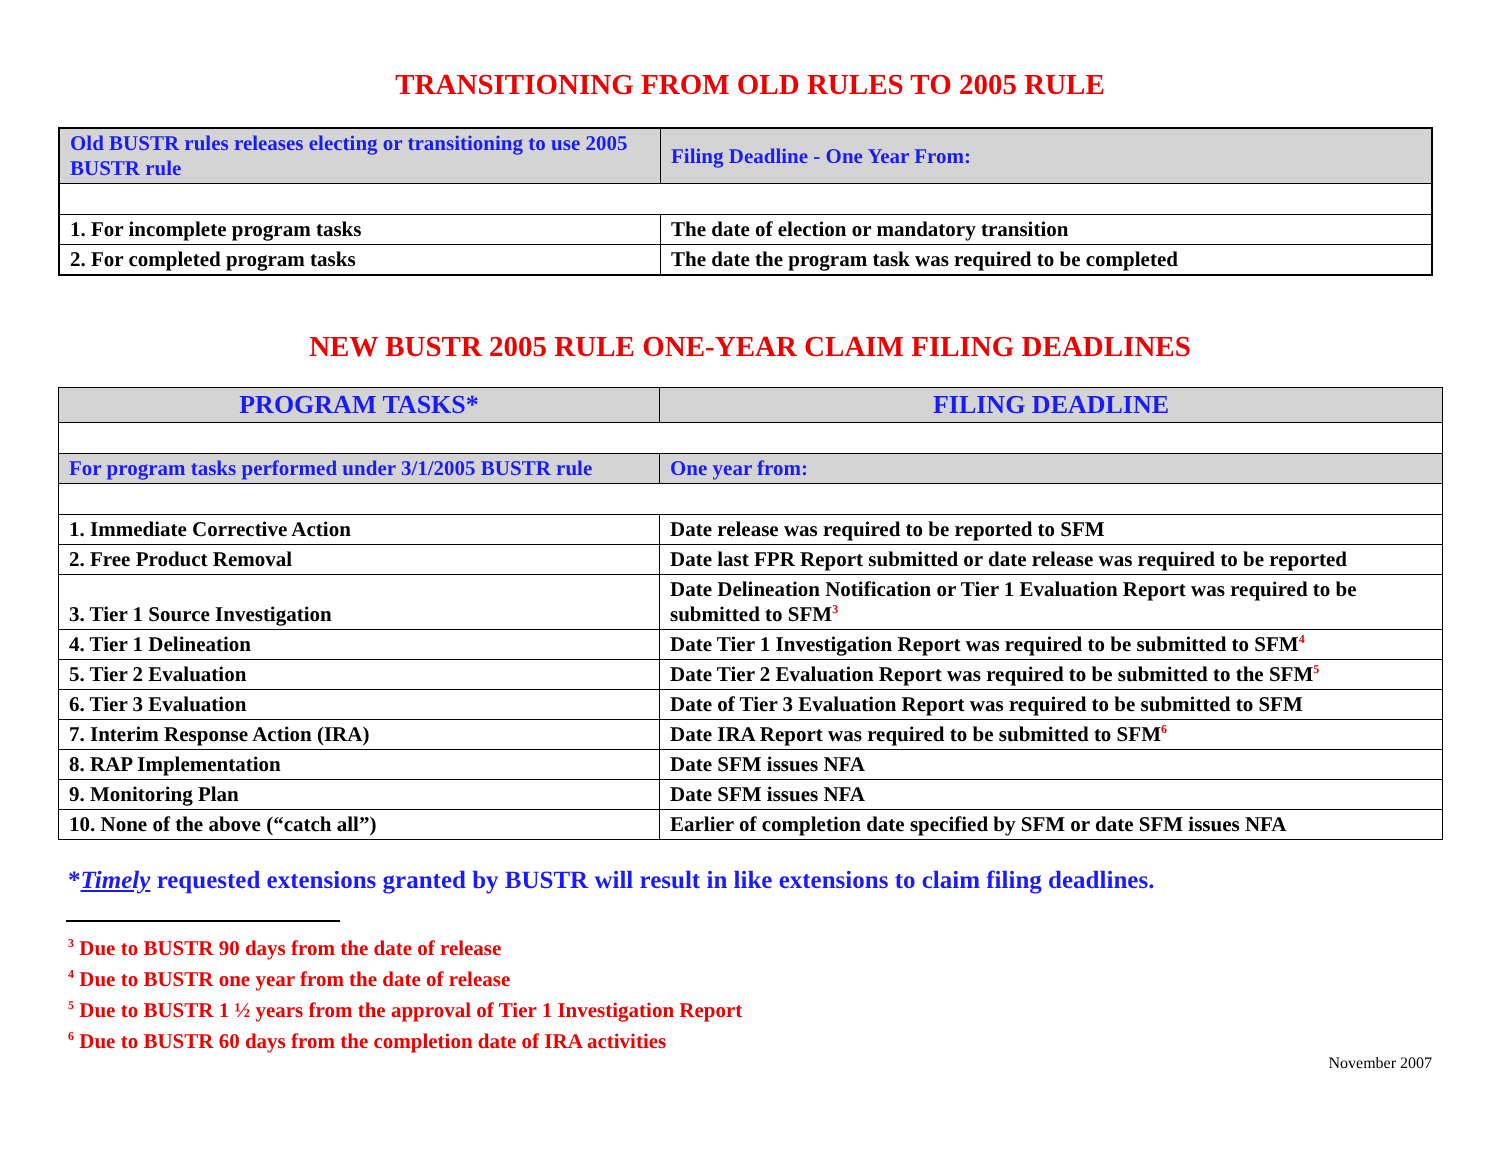TRANSITIONING FROM OLD RULES TO 2005 RULE
| Old BUSTR rules releases electing or transitioning to use 2005 BUSTR rule | Filing Deadline - One Year From: |
| 1. For incomplete program tasks | The date of election or mandatory transition |
| 2. For completed program tasks | The date the program task was required to be completed |
NEW BUSTR 2005 RULE ONE-YEAR CLAIM FILING DEADLINES
| PROGRAM TASKS* | FILING DEADLINE |
| --- | --- |
| For program tasks performed under 3/1/2005 BUSTR rule | One year from: |
| 1. Immediate Corrective Action | Date release was required to be reported to SFM |
| 2. Free Product Removal | Date last FPR Report submitted or date release was required to be reported |
| 3. Tier 1 Source Investigation | Date Delineation Notification or Tier 1 Evaluation Report was required to be submitted to SFM<sup>3</sup> |
| 4. Tier 1 Delineation | Date Tier 1 Investigation Report was required to be submitted to SFM<sup>4</sup> |
| 5. Tier 2 Evaluation | Date Tier 2 Evaluation Report was required to be submitted to the SFM<sup>5</sup> |
| 6. Tier 3 Evaluation | Date of Tier 3 Evaluation Report was required to be submitted to SFM |
| 7. Interim Response Action (IRA) | Date IRA Report was required to be submitted to SFM<sup>6</sup> |
| 8. RAP Implementation | Date SFM issues NFA |
| 9. Monitoring Plan | Date SFM issues NFA |
| 10. None of the above (“catch all”) | Earlier of completion date specified by SFM or date SFM issues NFA |
*Timely requested extensions granted by BUSTR will result in like extensions to claim filing deadlines.
<sup>3</sup> Due to BUSTR 90 days from the date of release
<sup>4</sup> Due to BUSTR one year from the date of release
<sup>5</sup> Due to BUSTR 1 ½ years from the approval of Tier 1 Investigation Report
<sup>6</sup> Due to BUSTR 60 days from the completion date of IRA activities
November 2007